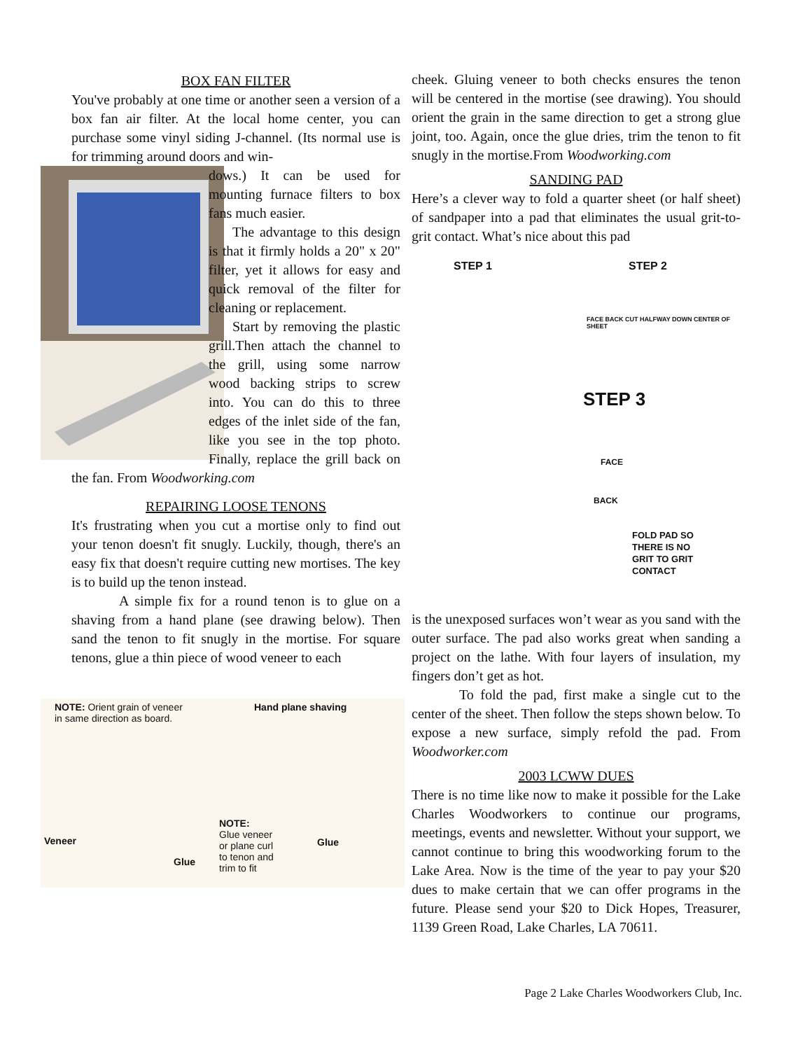BOX FAN FILTER
You've probably at one time or another seen a version of a box fan air filter. At the local home center, you can purchase some vinyl siding J-channel. (Its normal use is for trimming around doors and win-
dows.) It can be used for mounting furnace filters to box fans much easier.
The advantage to this design is that it firmly holds a 20" x 20" filter, yet it allows for easy and quick removal of the filter for cleaning or replacement.
Start by removing the plastic grill.Then attach the channel to the grill, using some narrow wood backing strips to screw into. You can do this to three edges of the inlet side of the fan, like you see in the top photo. Finally, replace the grill back on the fan. From Woodworking.com
REPAIRING LOOSE TENONS
It's frustrating when you cut a mortise only to find out your tenon doesn't fit snugly. Luckily, though, there's an easy fix that doesn't require cutting new mortises. The key is to build up the tenon instead.
A simple fix for a round tenon is to glue on a shaving from a hand plane (see drawing below). Then sand the tenon to fit snugly in the mortise. For square tenons, glue a thin piece of wood veneer to each
NOTE: Orient grain of veneer
in same direction as board.
Hand plane shaving
Veneer
NOTE:
Glue veneer
or plane curl
to tenon and
trim to fit
Glue
Glue
cheek. Gluing veneer to both checks ensures the tenon will be centered in the mortise (see drawing). You should orient the grain in the same direction to get a strong glue joint, too. Again, once the glue dries, trim the tenon to fit snugly in the mortise.From Woodworking.com
SANDING PAD
Here’s a clever way to fold a quarter sheet (or half sheet) of sandpaper into a pad that eliminates the usual grit-to-grit contact. What’s nice about this pad
STEP 1 STEP 2
FACE BACK CUT HALFWAY DOWN CENTER OF SHEET
STEP 3
FACE
BACK
FOLD PAD SO
THERE IS NO
GRIT TO GRIT
CONTACT
is the unexposed surfaces won’t wear as you sand with the outer surface. The pad also works great when sanding a project on the lathe. With four layers of insulation, my fingers don’t get as hot.
To fold the pad, first make a single cut to the center of the sheet. Then follow the steps shown below. To expose a new surface, simply refold the pad. From Woodworker.com
2003 LCWW DUES
There is no time like now to make it possible for the Lake Charles Woodworkers to continue our programs, meetings, events and newsletter. Without your support, we cannot continue to bring this woodworking forum to the Lake Area. Now is the time of the year to pay your $20 dues to make certain that we can offer programs in the future. Please send your $20 to Dick Hopes, Treasurer, 1139 Green Road, Lake Charles, LA 70611.
Page 2 Lake Charles Woodworkers Club, Inc.